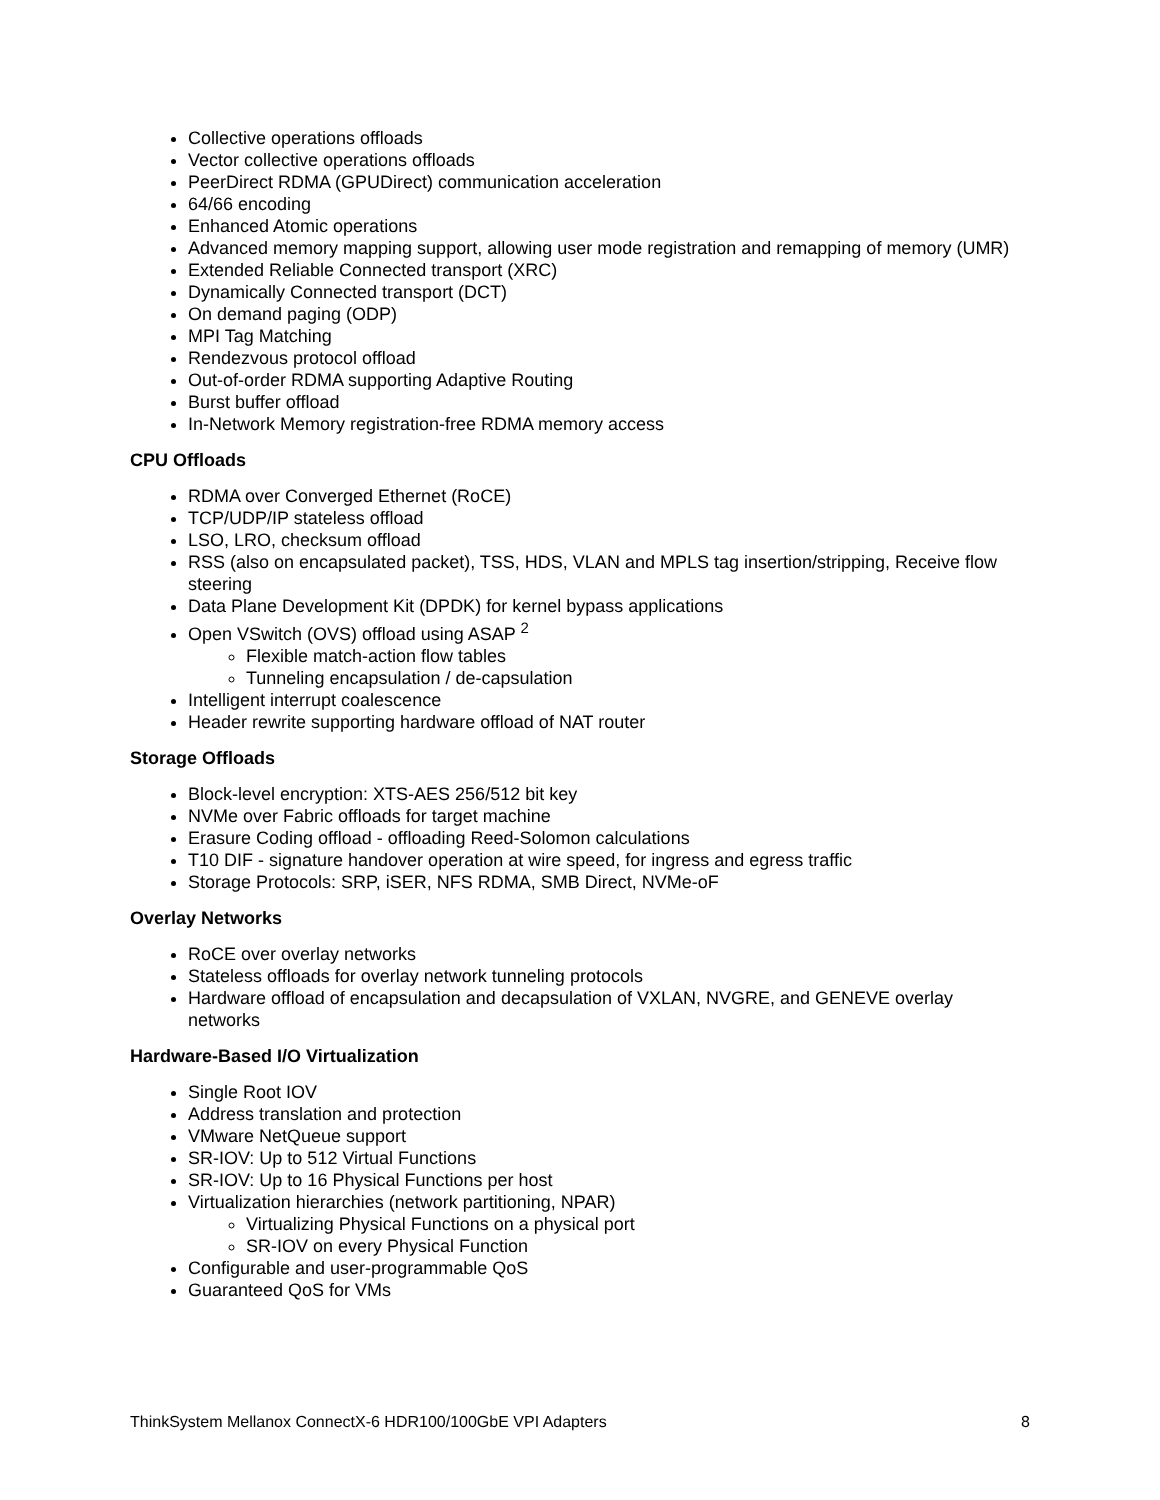Collective operations offloads
Vector collective operations offloads
PeerDirect RDMA (GPUDirect) communication acceleration
64/66 encoding
Enhanced Atomic operations
Advanced memory mapping support, allowing user mode registration and remapping of memory (UMR)
Extended Reliable Connected transport (XRC)
Dynamically Connected transport (DCT)
On demand paging (ODP)
MPI Tag Matching
Rendezvous protocol offload
Out-of-order RDMA supporting Adaptive Routing
Burst buffer offload
In-Network Memory registration-free RDMA memory access
CPU Offloads
RDMA over Converged Ethernet (RoCE)
TCP/UDP/IP stateless offload
LSO, LRO, checksum offload
RSS (also on encapsulated packet), TSS, HDS, VLAN and MPLS tag insertion/stripping, Receive flow steering
Data Plane Development Kit (DPDK) for kernel bypass applications
Open VSwitch (OVS) offload using ASAP <sup>2</sup>
Flexible match-action flow tables
Tunneling encapsulation / de-capsulation
Intelligent interrupt coalescence
Header rewrite supporting hardware offload of NAT router
Storage Offloads
Block-level encryption: XTS-AES 256/512 bit key
NVMe over Fabric offloads for target machine
Erasure Coding offload - offloading Reed-Solomon calculations
T10 DIF - signature handover operation at wire speed, for ingress and egress traffic
Storage Protocols: SRP, iSER, NFS RDMA, SMB Direct, NVMe-oF
Overlay Networks
RoCE over overlay networks
Stateless offloads for overlay network tunneling protocols
Hardware offload of encapsulation and decapsulation of VXLAN, NVGRE, and GENEVE overlay networks
Hardware-Based I/O Virtualization
Single Root IOV
Address translation and protection
VMware NetQueue support
SR-IOV: Up to 512 Virtual Functions
SR-IOV: Up to 16 Physical Functions per host
Virtualization hierarchies (network partitioning, NPAR)
Virtualizing Physical Functions on a physical port
SR-IOV on every Physical Function
Configurable and user-programmable QoS
Guaranteed QoS for VMs
ThinkSystem Mellanox ConnectX-6 HDR100/100GbE VPI Adapters 8